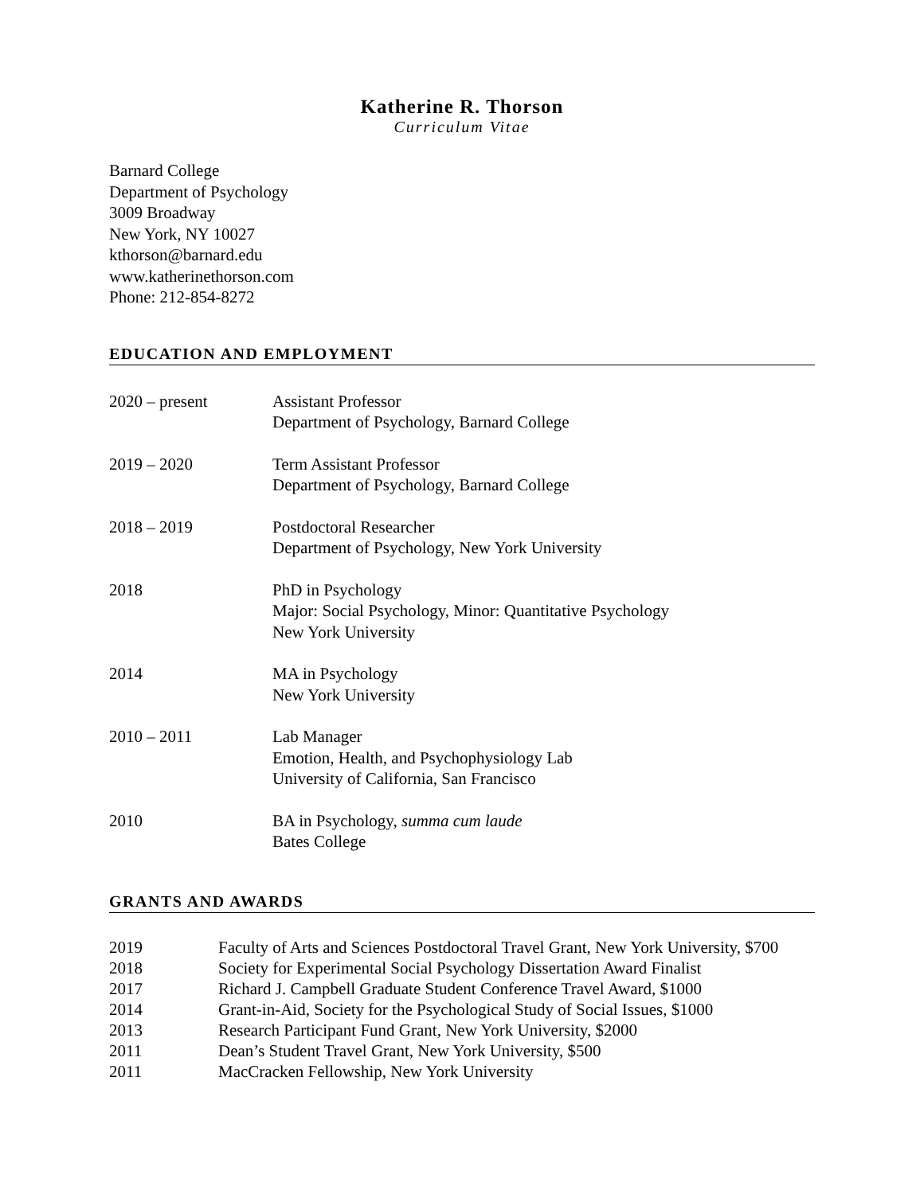Katherine R. Thorson
Curriculum Vitae
Barnard College
Department of Psychology
3009 Broadway
New York, NY 10027
kthorson@barnard.edu
www.katherinethorson.com
Phone: 212-854-8272
EDUCATION AND EMPLOYMENT
2020 – present Assistant Professor
Department of Psychology, Barnard College
2019 – 2020 Term Assistant Professor
Department of Psychology, Barnard College
2018 – 2019 Postdoctoral Researcher
Department of Psychology, New York University
2018 PhD in Psychology
Major: Social Psychology, Minor: Quantitative Psychology
New York University
2014 MA in Psychology
New York University
2010 – 2011 Lab Manager
Emotion, Health, and Psychophysiology Lab
University of California, San Francisco
2010 BA in Psychology, summa cum laude
Bates College
GRANTS AND AWARDS
2019 Faculty of Arts and Sciences Postdoctoral Travel Grant, New York University, $700
2018 Society for Experimental Social Psychology Dissertation Award Finalist
2017 Richard J. Campbell Graduate Student Conference Travel Award, $1000
2014 Grant-in-Aid, Society for the Psychological Study of Social Issues, $1000
2013 Research Participant Fund Grant, New York University, $2000
2011 Dean’s Student Travel Grant, New York University, $500
2011 MacCracken Fellowship, New York University